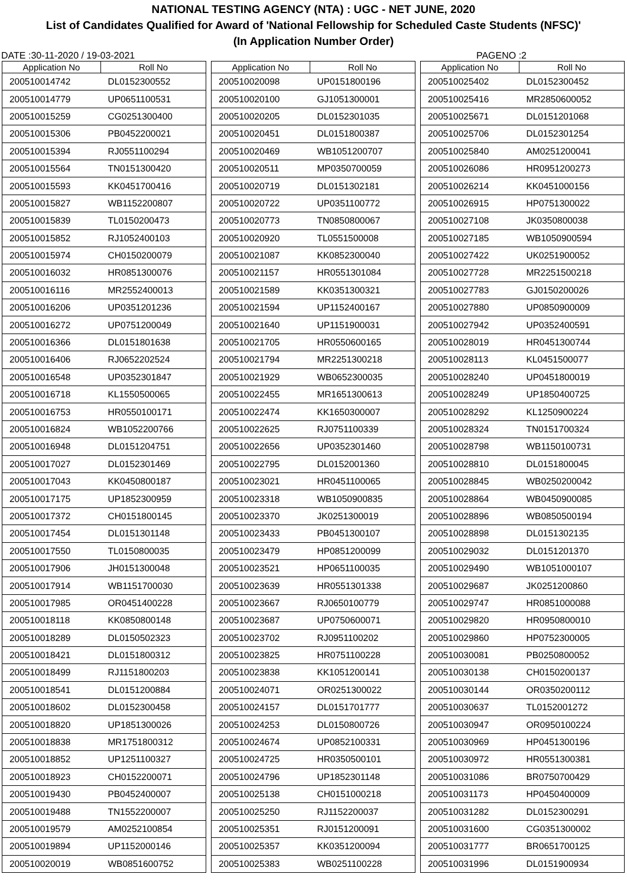NATIONAL TESTING AGENCY (NTA) : UGC - NET JUNE, 2020
List of Candidates Qualified for Award of 'National Fellowship for Scheduled Caste Students (NFSC)'
(In Application Number Order)
DATE :30-11-2020 / 19-03-2021 PAGENO :2
| Application No | Roll No |
| --- | --- |
| 200510014742 | DL0152300552 |
| 200510014779 | UP0651100531 |
| 200510015259 | CG0251300400 |
| 200510015306 | PB0452200021 |
| 200510015394 | RJ0551100294 |
| 200510015564 | TN0151300420 |
| 200510015593 | KK0451700416 |
| 200510015827 | WB1152200807 |
| 200510015839 | TL0150200473 |
| 200510015852 | RJ1052400103 |
| 200510015974 | CH0150200079 |
| 200510016032 | HR0851300076 |
| 200510016116 | MR2552400013 |
| 200510016206 | UP0351201236 |
| 200510016272 | UP0751200049 |
| 200510016366 | DL0151801638 |
| 200510016406 | RJ0652202524 |
| 200510016548 | UP0352301847 |
| 200510016718 | KL1550500065 |
| 200510016753 | HR0550100171 |
| 200510016824 | WB1052200766 |
| 200510016948 | DL0151204751 |
| 200510017027 | DL0152301469 |
| 200510017043 | KK0450800187 |
| 200510017175 | UP1852300959 |
| 200510017372 | CH0151800145 |
| 200510017454 | DL0151301148 |
| 200510017550 | TL0150800035 |
| 200510017906 | JH0151300048 |
| 200510017914 | WB1151700030 |
| 200510017985 | OR0451400228 |
| 200510018118 | KK0850800148 |
| 200510018289 | DL0150502323 |
| 200510018421 | DL0151800312 |
| 200510018499 | RJ1151800203 |
| 200510018541 | DL0151200884 |
| 200510018602 | DL0152300458 |
| 200510018820 | UP1851300026 |
| 200510018838 | MR1751800312 |
| 200510018852 | UP1251100327 |
| 200510018923 | CH0152200071 |
| 200510019430 | PB0452400007 |
| 200510019488 | TN1552200007 |
| 200510019579 | AM0252100854 |
| 200510019894 | UP1152000146 |
| 200510020019 | WB0851600752 |
| Application No | Roll No |
| --- | --- |
| 200510020098 | UP0151800196 |
| 200510020100 | GJ1051300001 |
| 200510020205 | DL0152301035 |
| 200510020451 | DL0151800387 |
| 200510020469 | WB1051200707 |
| 200510020511 | MP0350700059 |
| 200510020719 | DL0151302181 |
| 200510020722 | UP0351100772 |
| 200510020773 | TN0850800067 |
| 200510020920 | TL0551500008 |
| 200510021087 | KK0852300040 |
| 200510021157 | HR0551301084 |
| 200510021589 | KK0351300321 |
| 200510021594 | UP1152400167 |
| 200510021640 | UP1151900031 |
| 200510021705 | HR0550600165 |
| 200510021794 | MR2251300218 |
| 200510021929 | WB0652300035 |
| 200510022455 | MR1651300613 |
| 200510022474 | KK1650300007 |
| 200510022625 | RJ0751100339 |
| 200510022656 | UP0352301460 |
| 200510022795 | DL0152001360 |
| 200510023021 | HR0451100065 |
| 200510023318 | WB1050900835 |
| 200510023370 | JK0251300019 |
| 200510023433 | PB0451300107 |
| 200510023479 | HP0851200099 |
| 200510023521 | HP0651100035 |
| 200510023639 | HR0551301338 |
| 200510023667 | RJ0650100779 |
| 200510023687 | UP0750600071 |
| 200510023702 | RJ0951100202 |
| 200510023825 | HR0751100228 |
| 200510023838 | KK1051200141 |
| 200510024071 | OR0251300022 |
| 200510024157 | DL0151701777 |
| 200510024253 | DL0150800726 |
| 200510024674 | UP0852100331 |
| 200510024725 | HR0350500101 |
| 200510024796 | UP1852301148 |
| 200510025138 | CH0151000218 |
| 200510025250 | RJ1152200037 |
| 200510025351 | RJ0151200091 |
| 200510025357 | KK0351200094 |
| 200510025383 | WB0251100228 |
| Application No | Roll No |
| --- | --- |
| 200510025402 | DL0152300452 |
| 200510025416 | MR2850600052 |
| 200510025671 | DL0151201068 |
| 200510025706 | DL0152301254 |
| 200510025840 | AM0251200041 |
| 200510026086 | HR0951200273 |
| 200510026214 | KK0451000156 |
| 200510026915 | HP0751300022 |
| 200510027108 | JK0350800038 |
| 200510027185 | WB1050900594 |
| 200510027422 | UK0251900052 |
| 200510027728 | MR2251500218 |
| 200510027783 | GJ0150200026 |
| 200510027880 | UP0850900009 |
| 200510027942 | UP0352400591 |
| 200510028019 | HR0451300744 |
| 200510028113 | KL0451500077 |
| 200510028240 | UP0451800019 |
| 200510028249 | UP1850400725 |
| 200510028292 | KL1250900224 |
| 200510028324 | TN0151700324 |
| 200510028798 | WB1150100731 |
| 200510028810 | DL0151800045 |
| 200510028845 | WB0250200042 |
| 200510028864 | WB0450900085 |
| 200510028896 | WB0850500194 |
| 200510028898 | DL0151302135 |
| 200510029032 | DL0151201370 |
| 200510029490 | WB1051000107 |
| 200510029687 | JK0251200860 |
| 200510029747 | HR0851000088 |
| 200510029820 | HR0950800010 |
| 200510029860 | HP0752300005 |
| 200510030081 | PB0250800052 |
| 200510030138 | CH0150200137 |
| 200510030144 | OR0350200112 |
| 200510030637 | TL0152001272 |
| 200510030947 | OR0950100224 |
| 200510030969 | HP0451300196 |
| 200510030972 | HR0551300381 |
| 200510031086 | BR0750700429 |
| 200510031173 | HP0450400009 |
| 200510031282 | DL0152300291 |
| 200510031600 | CG0351300002 |
| 200510031777 | BR0651700125 |
| 200510031996 | DL0151900934 |